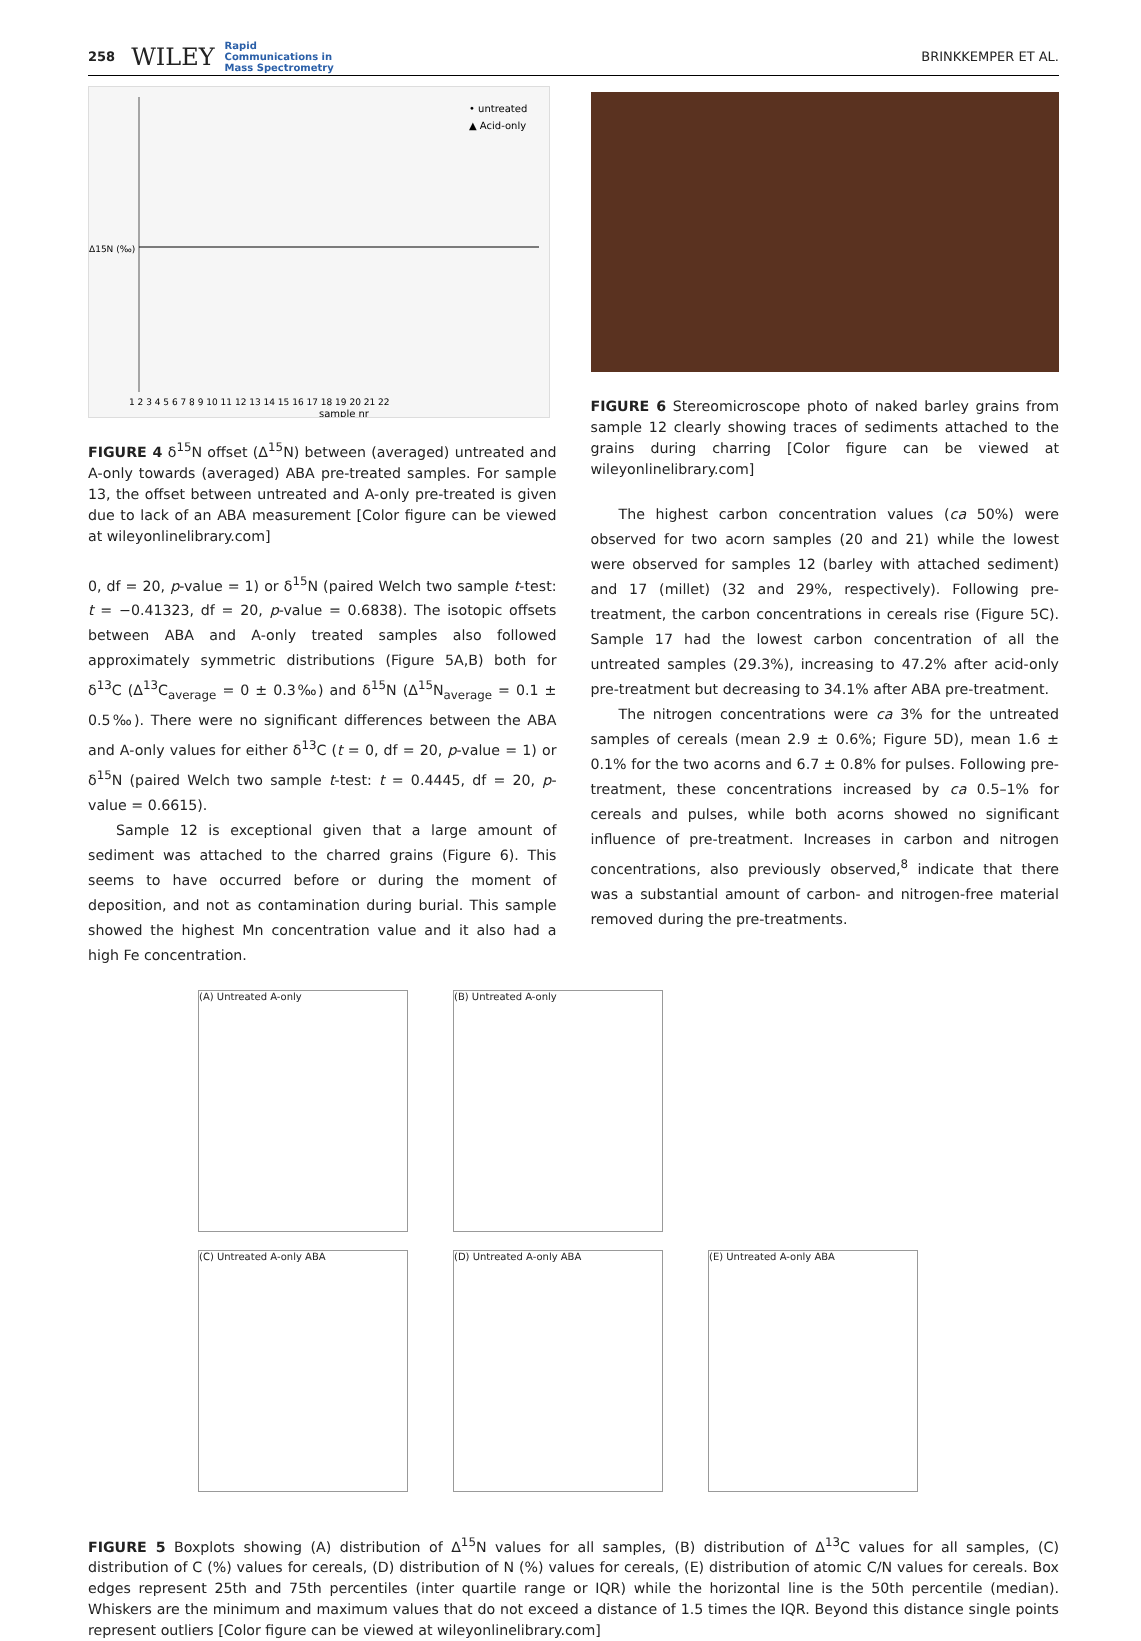258 WILEY Rapid
Communications in
Mass Spectrometry BRINKKEMPER ET AL.
Δ15N (‰)
• untreated
▲ Acid-only
1 2 3 4 5 6 7 8 9 10 11 12 13 14 15 16 17 18 19 20 21 22
sample nr
FIGURE 4 δ<sup>15</sup>N offset (Δ<sup>15</sup>N) between (averaged) untreated and A-only towards (averaged) ABA pre-treated samples. For sample 13, the offset between untreated and A-only pre-treated is given due to lack of an ABA measurement [Color figure can be viewed at wileyonlinelibrary.com]
0, df = 20, p-value = 1) or δ<sup>15</sup>N (paired Welch two sample t-test: t = −0.41323, df = 20, p-value = 0.6838). The isotopic offsets between ABA and A-only treated samples also followed approximately symmetric distributions (Figure 5A,B) both for δ<sup>13</sup>C (Δ<sup>13</sup>C<sub>average</sub> = 0 ± 0.3‰) and δ<sup>15</sup>N (Δ<sup>15</sup>N<sub>average</sub> = 0.1 ± 0.5‰). There were no significant differences between the ABA and A-only values for either δ<sup>13</sup>C (t = 0, df = 20, p-value = 1) or δ<sup>15</sup>N (paired Welch two sample t-test: t = 0.4445, df = 20, p-value = 0.6615).
Sample 12 is exceptional given that a large amount of sediment was attached to the charred grains (Figure 6). This seems to have occurred before or during the moment of deposition, and not as contamination during burial. This sample showed the highest Mn concentration value and it also had a high Fe concentration.
FIGURE 6 Stereomicroscope photo of naked barley grains from sample 12 clearly showing traces of sediments attached to the grains during charring [Color figure can be viewed at wileyonlinelibrary.com]
The highest carbon concentration values (ca 50%) were observed for two acorn samples (20 and 21) while the lowest were observed for samples 12 (barley with attached sediment) and 17 (millet) (32 and 29%, respectively). Following pre-treatment, the carbon concentrations in cereals rise (Figure 5C). Sample 17 had the lowest carbon concentration of all the untreated samples (29.3%), increasing to 47.2% after acid-only pre-treatment but decreasing to 34.1% after ABA pre-treatment.
The nitrogen concentrations were ca 3% for the untreated samples of cereals (mean 2.9 ± 0.6%; Figure 5D), mean 1.6 ± 0.1% for the two acorns and 6.7 ± 0.8% for pulses. Following pre-treatment, these concentrations increased by ca 0.5–1% for cereals and pulses, while both acorns showed no significant influence of pre-treatment. Increases in carbon and nitrogen concentrations, also previously observed,<sup>8</sup> indicate that there was a substantial amount of carbon- and nitrogen-free material removed during the pre-treatments.
(A) Untreated A-only
(B) Untreated A-only
(C) Untreated A-only ABA
(D) Untreated A-only ABA
(E) Untreated A-only ABA
FIGURE 5 Boxplots showing (A) distribution of Δ<sup>15</sup>N values for all samples, (B) distribution of Δ<sup>13</sup>C values for all samples, (C) distribution of C (%) values for cereals, (D) distribution of N (%) values for cereals, (E) distribution of atomic C/N values for cereals. Box edges represent 25th and 75th percentiles (inter quartile range or IQR) while the horizontal line is the 50th percentile (median). Whiskers are the minimum and maximum values that do not exceed a distance of 1.5 times the IQR. Beyond this distance single points represent outliers [Color figure can be viewed at wileyonlinelibrary.com]